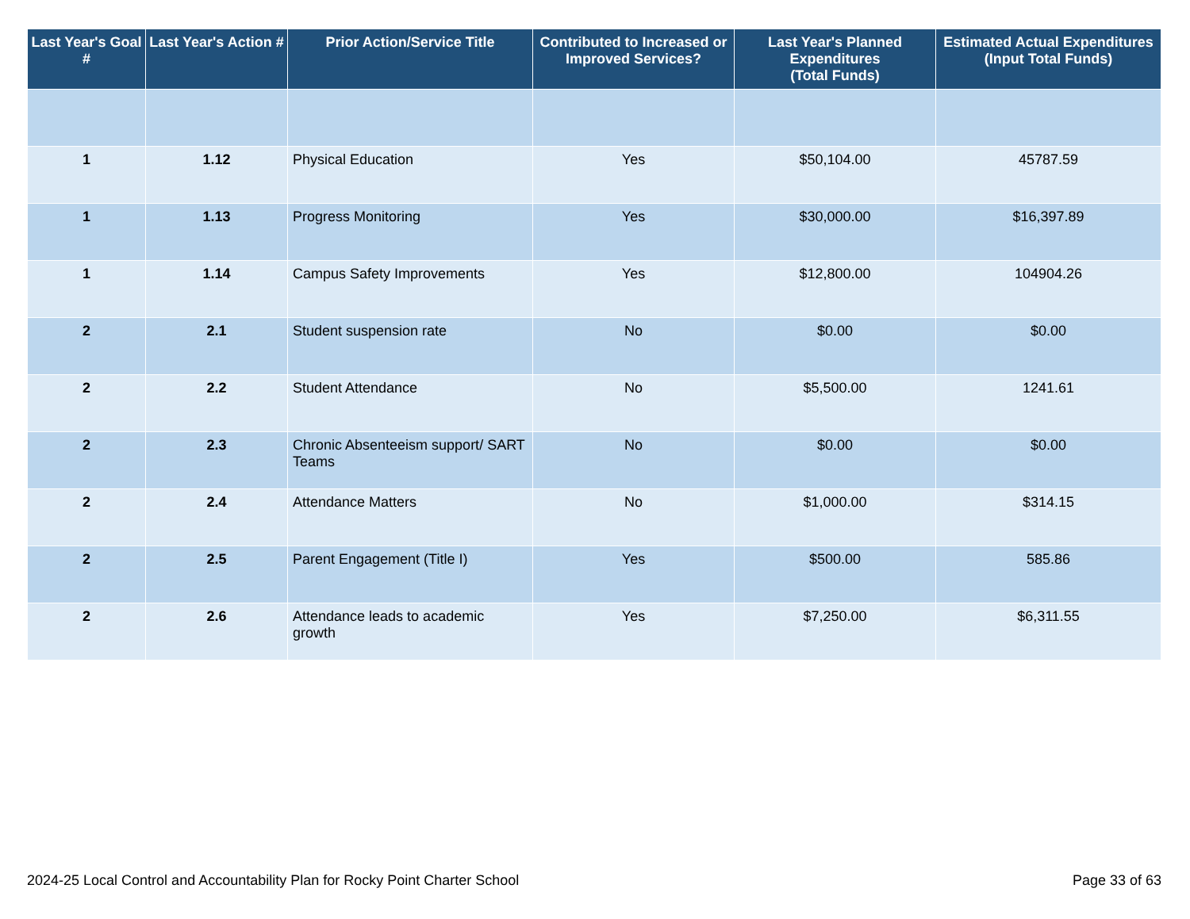| Last Year's Goal # | Last Year's Action # | Prior Action/Service Title | Contributed to Increased or Improved Services? | Last Year's Planned Expenditures (Total Funds) | Estimated Actual Expenditures (Input Total Funds) |
| --- | --- | --- | --- | --- | --- |
| 1 | 1.12 | Physical Education | Yes | $50,104.00 | 45787.59 |
| 1 | 1.13 | Progress Monitoring | Yes | $30,000.00 | $16,397.89 |
| 1 | 1.14 | Campus Safety Improvements | Yes | $12,800.00 | 104904.26 |
| 2 | 2.1 | Student suspension rate | No | $0.00 | $0.00 |
| 2 | 2.2 | Student Attendance | No | $5,500.00 | 1241.61 |
| 2 | 2.3 | Chronic Absenteeism support/ SART Teams | No | $0.00 | $0.00 |
| 2 | 2.4 | Attendance Matters | No | $1,000.00 | $314.15 |
| 2 | 2.5 | Parent Engagement (Title I) | Yes | $500.00 | 585.86 |
| 2 | 2.6 | Attendance leads to academic growth | Yes | $7,250.00 | $6,311.55 |
2024-25 Local Control and Accountability Plan for Rocky Point Charter School Page 33 of 63